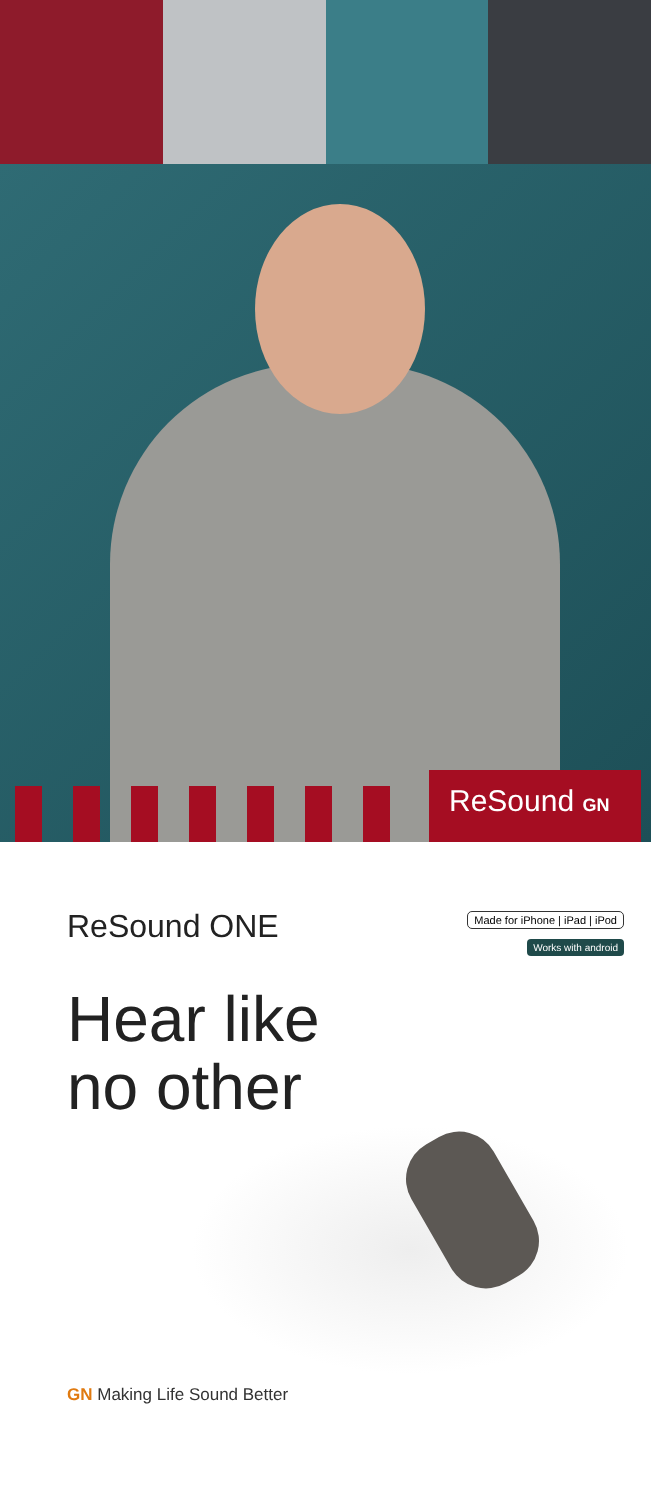ReSound GN
ReSound ONE
Made for iPhone | iPad | iPod
Works with android
Hear like
no other
GN Making Life Sound Better